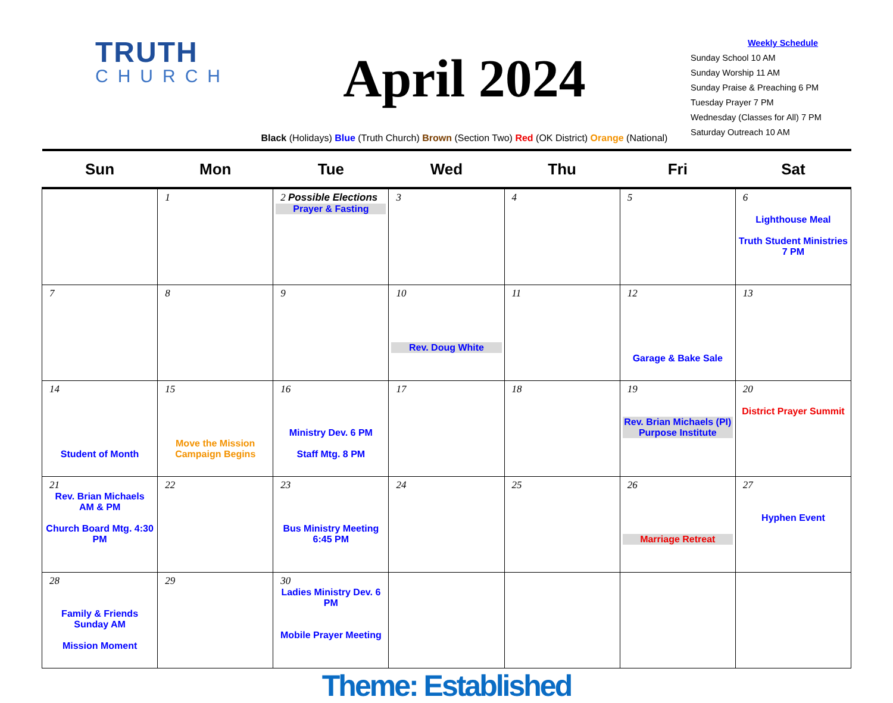TRUTH
CHURCH
April 2024
Black (Holidays) Blue (Truth Church) Brown (Section Two) Red (OK District) Orange (National)
Weekly Schedule
Sunday School 10 AM
Sunday Worship 11 AM
Sunday Praise & Preaching 6 PM
Tuesday Prayer 7 PM
Wednesday (Classes for All) 7 PM
Saturday Outreach 10 AM
| Sun | Mon | Tue | Wed | Thu | Fri | Sat |
| --- | --- | --- | --- | --- | --- | --- |
| | 1 | 2 Possible Elections Prayer & Fasting | 3 | 4 | 5 | 6 Lighthouse Meal Truth Student Ministries 7 PM |
| 7 | 8 | 9 | 10 Rev. Doug White | 11 | 12 Garage & Bake Sale | 13 |
| 14 Student of Month | 15 Move the Mission Campaign Begins | 16 Ministry Dev. 6 PM Staff Mtg. 8 PM | 17 | 18 | 19 Rev. Brian Michaels (PI) Purpose Institute | 20 District Prayer Summit |
| 21 Rev. Brian Michaels AM & PM Church Board Mtg. 4:30 PM | 22 | 23 Bus Ministry Meeting 6:45 PM | 24 | 25 | 26 Marriage Retreat | 27 Hyphen Event |
| 28 Family & Friends Sunday AM Mission Moment | 29 | 30 Ladies Ministry Dev. 6 PM Mobile Prayer Meeting | | | | |
Theme: Established